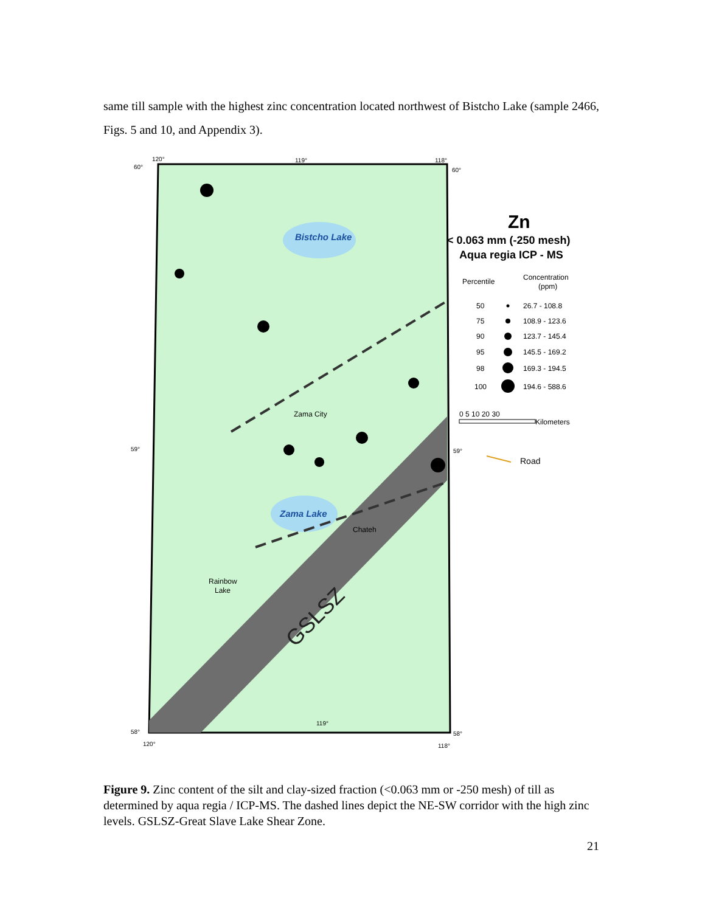same till sample with the highest zinc concentration located northwest of Bistcho Lake (sample 2466, Figs. 5 and 10, and Appendix 3).
Bistcho Lake
Zama Lake
Zama City
Chateh
Rainbow
Lake
GSLSZ
120°
119°
118°
60°
60°
59°
59°
58°
58°
120°
118°
119°
Zn
< 0.063 mm (-250 mesh)
Aqua regia ICP - MS
Percentile
Concentration
(ppm)
50
26.7 - 108.8
75
108.9 - 123.6
90
123.7 - 145.4
95
145.5 - 169.2
98
169.3 - 194.5
100
194.6 - 588.6
0 5 10 20 30
Kilometers
Road
Figure 9. Zinc content of the silt and clay-sized fraction (<0.063 mm or -250 mesh) of till as determined by aqua regia / ICP-MS. The dashed lines depict the NE-SW corridor with the high zinc levels. GSLSZ-Great Slave Lake Shear Zone.
21